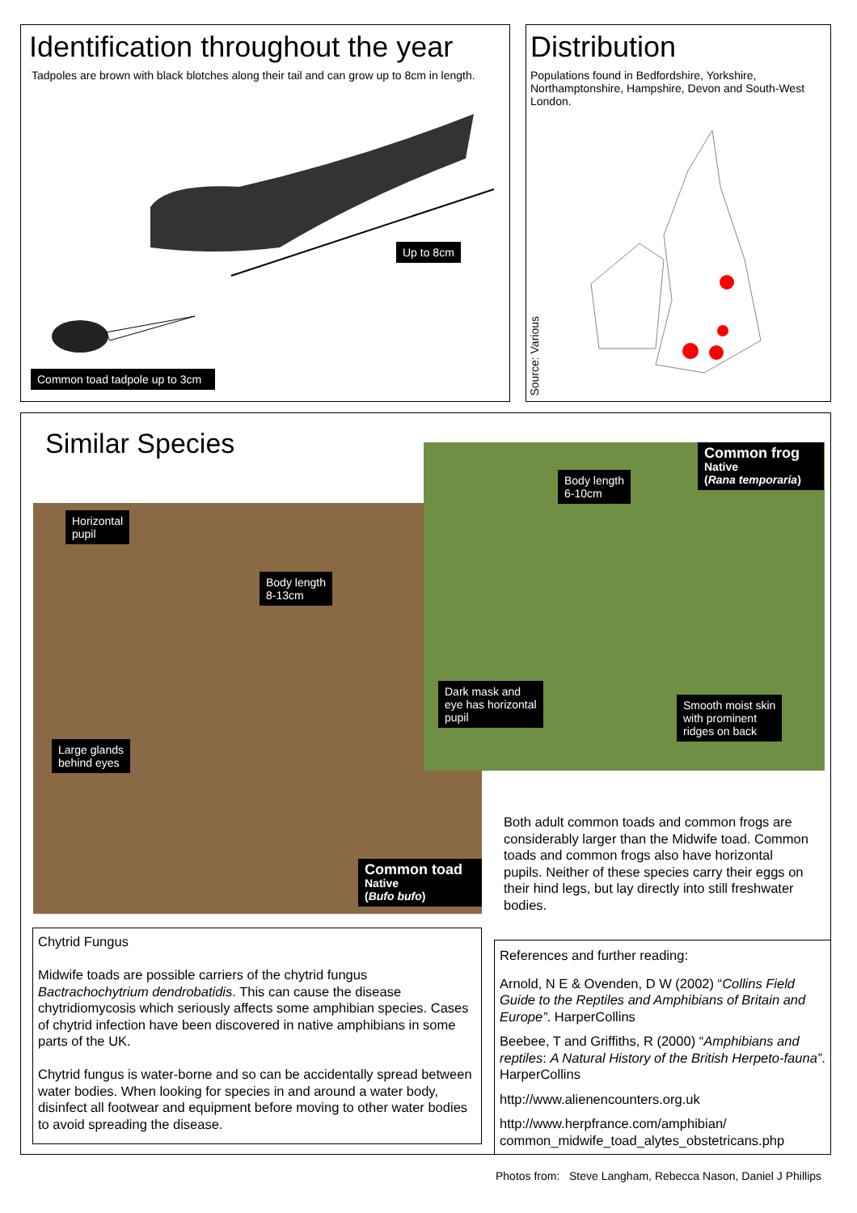Identification throughout the year
Tadpoles are brown with black blotches along their tail and can grow up to 8cm in length.
Up to 8cm
Common toad tadpole up to 3cm
Distribution
Populations found in Bedfordshire, Yorkshire, Northamptonshire, Hampshire, Devon and South-West London.
Source: Various
Similar Species
Horizontal
pupil
Body length
8-13cm
Large glands
behind eyes
Common toad
Native
(Bufo bufo)
Body length
6-10cm
Common frog
Native
(Rana temporaria)
Dark mask and
eye has horizontal
pupil
Smooth moist skin
with prominent
ridges on back
Both adult common toads and common frogs are considerably larger than the Midwife toad. Common toads and common frogs also have horizontal pupils. Neither of these species carry their eggs on their hind legs, but lay directly into still freshwater bodies.
Chytrid Fungus
Midwife toads are possible carriers of the chytrid fungus Bactrachochytrium dendrobatidis. This can cause the disease chytridiomycosis which seriously affects some amphibian species. Cases of chytrid infection have been discovered in native amphibians in some parts of the UK.
Chytrid fungus is water-borne and so can be accidentally spread between water bodies. When looking for species in and around a water body, disinfect all footwear and equipment before moving to other water bodies to avoid spreading the disease.
References and further reading:
Arnold, N E & Ovenden, D W (2002) “Collins Field Guide to the Reptiles and Amphibians of Britain and Europe”. HarperCollins
Beebee, T and Griffiths, R (2000) “Amphibians and reptiles: A Natural History of the British Herpeto-fauna”. HarperCollins
http://www.alienencounters.org.uk
http://www.herpfrance.com/amphibian/ common_midwife_toad_alytes_obstetricans.php
Photos from: Steve Langham, Rebecca Nason, Daniel J Phillips